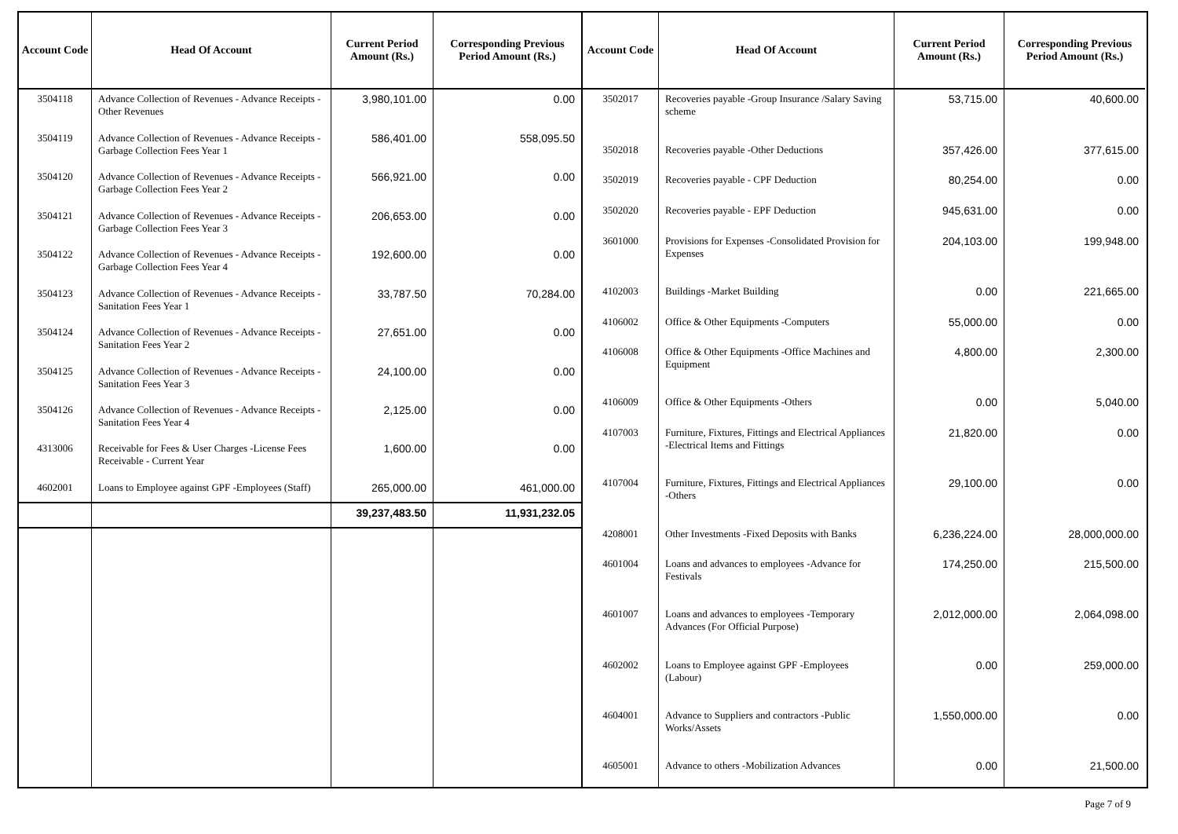| Account Code | Head Of Account | Current Period Amount (Rs.) | Corresponding Previous Period Amount (Rs.) |
| --- | --- | --- | --- |
| 3504118 | Advance Collection of Revenues - Advance Receipts - Other Revenues | 3,980,101.00 | 0.00 |
| 3504119 | Advance Collection of Revenues - Advance Receipts - Garbage Collection Fees Year 1 | 586,401.00 | 558,095.50 |
| 3504120 | Advance Collection of Revenues - Advance Receipts - Garbage Collection Fees Year 2 | 566,921.00 | 0.00 |
| 3504121 | Advance Collection of Revenues - Advance Receipts - Garbage Collection Fees Year 3 | 206,653.00 | 0.00 |
| 3504122 | Advance Collection of Revenues - Advance Receipts - Garbage Collection Fees Year 4 | 192,600.00 | 0.00 |
| 3504123 | Advance Collection of Revenues - Advance Receipts - Sanitation Fees Year 1 | 33,787.50 | 70,284.00 |
| 3504124 | Advance Collection of Revenues - Advance Receipts - Sanitation Fees Year 2 | 27,651.00 | 0.00 |
| 3504125 | Advance Collection of Revenues - Advance Receipts - Sanitation Fees Year 3 | 24,100.00 | 0.00 |
| 3504126 | Advance Collection of Revenues - Advance Receipts - Sanitation Fees Year 4 | 2,125.00 | 0.00 |
| 4313006 | Receivable for Fees & User Charges -License Fees Receivable - Current Year | 1,600.00 | 0.00 |
| 4602001 | Loans to Employee against GPF -Employees (Staff) | 265,000.00 | 461,000.00 |
| | | 39,237,483.50 | 11,931,232.05 |
| Account Code | Head Of Account | Current Period Amount (Rs.) | Corresponding Previous Period Amount (Rs.) |
| --- | --- | --- | --- |
| 3502017 | Recoveries payable -Group Insurance /Salary Saving scheme | 53,715.00 | 40,600.00 |
| 3502018 | Recoveries payable -Other Deductions | 357,426.00 | 377,615.00 |
| 3502019 | Recoveries payable - CPF Deduction | 80,254.00 | 0.00 |
| 3502020 | Recoveries payable - EPF Deduction | 945,631.00 | 0.00 |
| 3601000 | Provisions for Expenses -Consolidated Provision for Expenses | 204,103.00 | 199,948.00 |
| 4102003 | Buildings -Market Building | 0.00 | 221,665.00 |
| 4106002 | Office & Other Equipments -Computers | 55,000.00 | 0.00 |
| 4106008 | Office & Other Equipments -Office Machines and Equipment | 4,800.00 | 2,300.00 |
| 4106009 | Office & Other Equipments -Others | 0.00 | 5,040.00 |
| 4107003 | Furniture, Fixtures, Fittings and Electrical Appliances -Electrical Items and Fittings | 21,820.00 | 0.00 |
| 4107004 | Furniture, Fixtures, Fittings and Electrical Appliances -Others | 29,100.00 | 0.00 |
| 4208001 | Other Investments -Fixed Deposits with Banks | 6,236,224.00 | 28,000,000.00 |
| 4601004 | Loans and advances to employees -Advance for Festivals | 174,250.00 | 215,500.00 |
| 4601007 | Loans and advances to employees -Temporary Advances (For Official Purpose) | 2,012,000.00 | 2,064,098.00 |
| 4602002 | Loans to Employee against GPF -Employees (Labour) | 0.00 | 259,000.00 |
| 4604001 | Advance to Suppliers and contractors -Public Works/Assets | 1,550,000.00 | 0.00 |
| 4605001 | Advance to others -Mobilization Advances | 0.00 | 21,500.00 |
Page 7 of 9